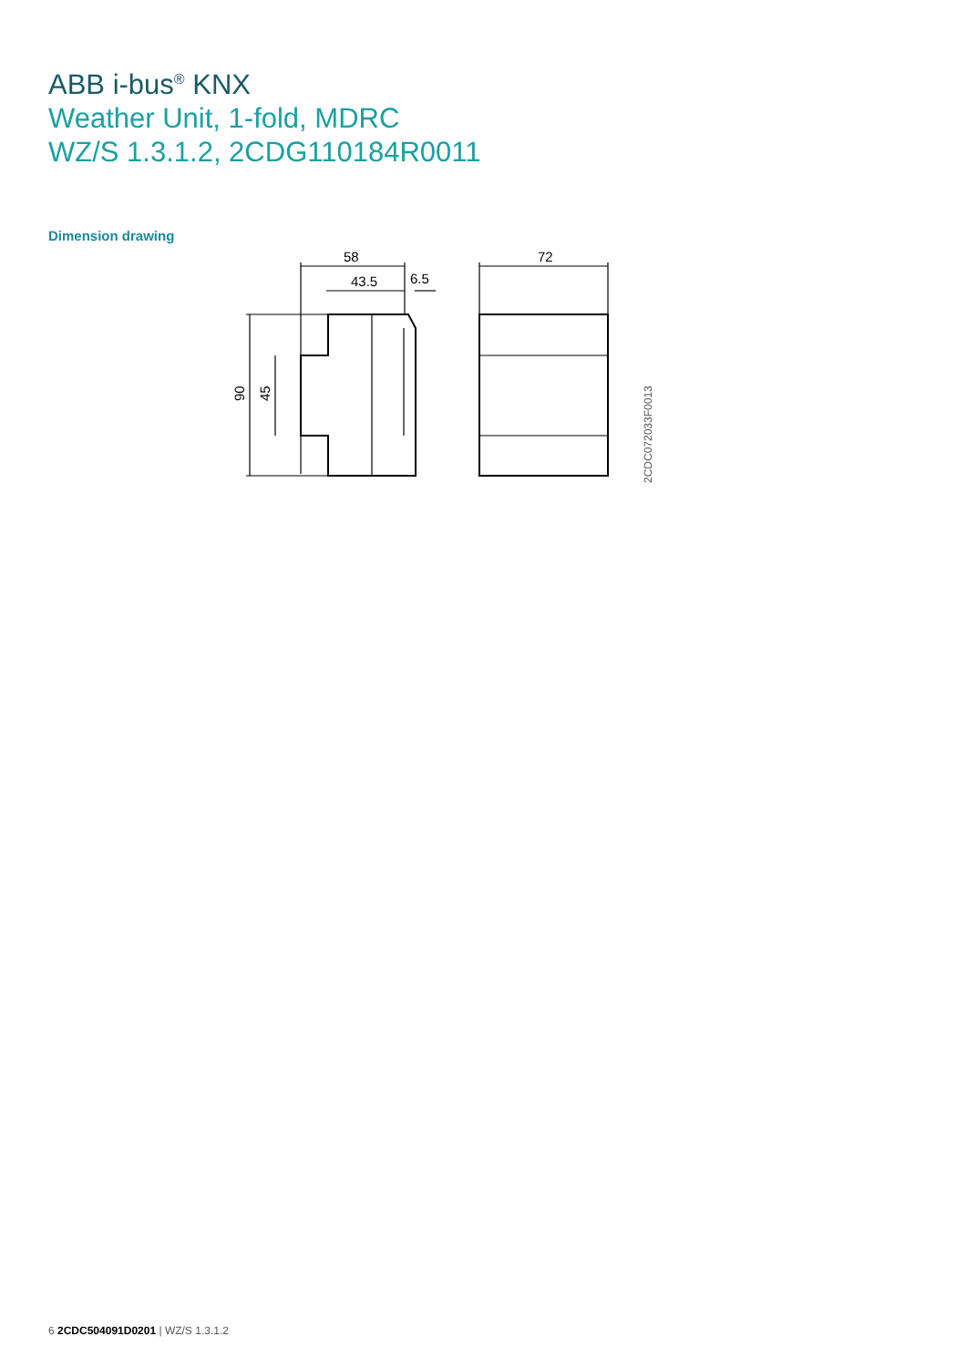ABB i-bus<sup>®</sup> KNX
Weather Unit, 1-fold, MDRC
WZ/S 1.3.1.2, 2CDG110184R0011
Dimension drawing
58
43.5
6.5
72
90
45
2CDC072033F0013
6 2CDC504091D0201 | WZ/S 1.3.1.2